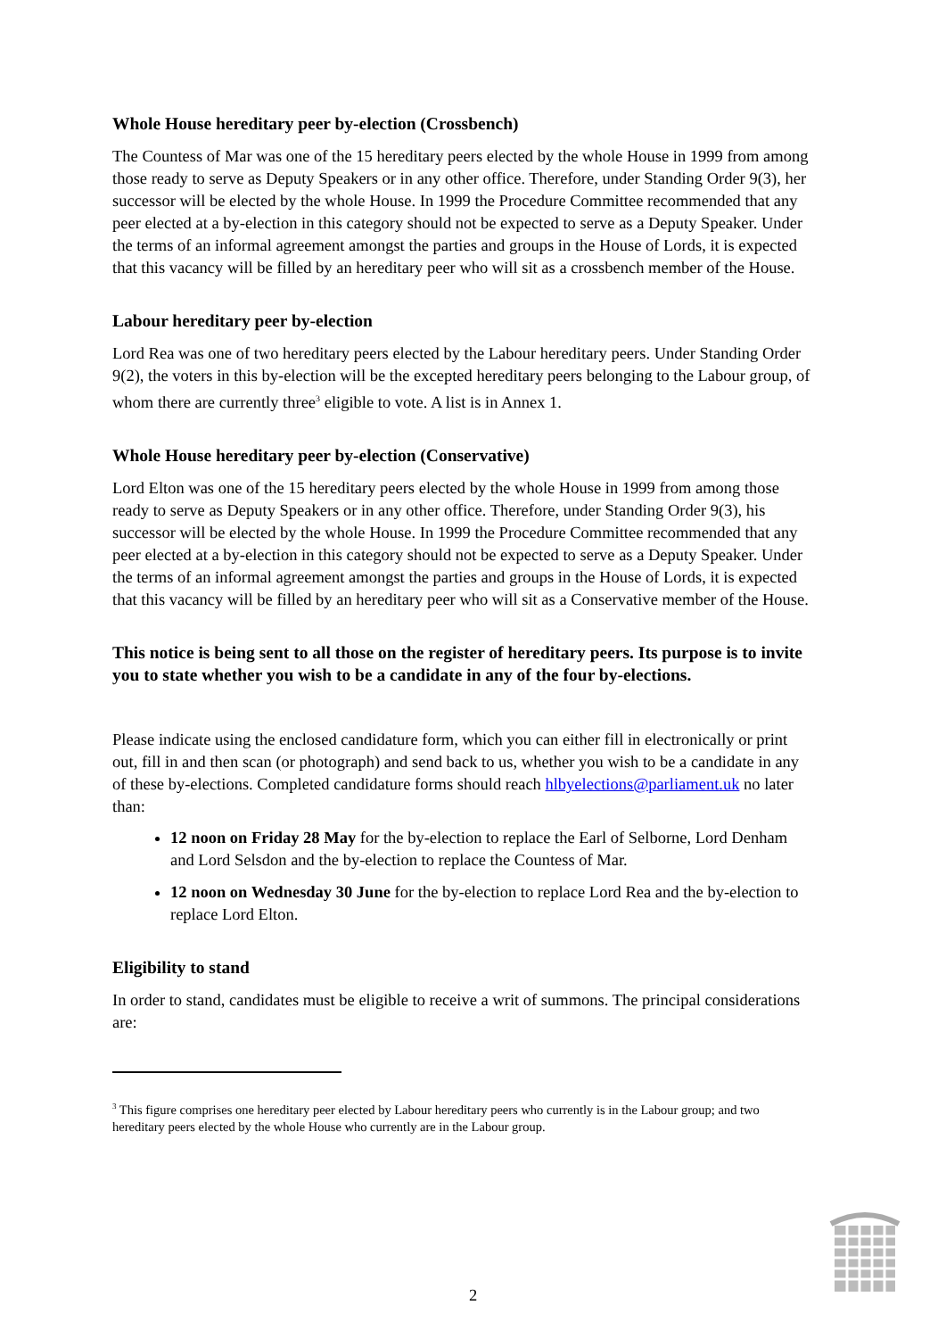Whole House hereditary peer by-election (Crossbench)
The Countess of Mar was one of the 15 hereditary peers elected by the whole House in 1999 from among those ready to serve as Deputy Speakers or in any other office. Therefore, under Standing Order 9(3), her successor will be elected by the whole House. In 1999 the Procedure Committee recommended that any peer elected at a by-election in this category should not be expected to serve as a Deputy Speaker. Under the terms of an informal agreement amongst the parties and groups in the House of Lords, it is expected that this vacancy will be filled by an hereditary peer who will sit as a crossbench member of the House.
Labour hereditary peer by-election
Lord Rea was one of two hereditary peers elected by the Labour hereditary peers. Under Standing Order 9(2), the voters in this by-election will be the excepted hereditary peers belonging to the Labour group, of whom there are currently three<sup>3</sup> eligible to vote. A list is in Annex 1.
Whole House hereditary peer by-election (Conservative)
Lord Elton was one of the 15 hereditary peers elected by the whole House in 1999 from among those ready to serve as Deputy Speakers or in any other office. Therefore, under Standing Order 9(3), his successor will be elected by the whole House. In 1999 the Procedure Committee recommended that any peer elected at a by-election in this category should not be expected to serve as a Deputy Speaker. Under the terms of an informal agreement amongst the parties and groups in the House of Lords, it is expected that this vacancy will be filled by an hereditary peer who will sit as a Conservative member of the House.
This notice is being sent to all those on the register of hereditary peers. Its purpose is to invite you to state whether you wish to be a candidate in any of the four by-elections.
Please indicate using the enclosed candidature form, which you can either fill in electronically or print out, fill in and then scan (or photograph) and send back to us, whether you wish to be a candidate in any of these by-elections. Completed candidature forms should reach hlbyelections@parliament.uk no later than:
12 noon on Friday 28 May for the by-election to replace the Earl of Selborne, Lord Denham and Lord Selsdon and the by-election to replace the Countess of Mar.
12 noon on Wednesday 30 June for the by-election to replace Lord Rea and the by-election to replace Lord Elton.
Eligibility to stand
In order to stand, candidates must be eligible to receive a writ of summons. The principal considerations are:
<sup>3</sup> This figure comprises one hereditary peer elected by Labour hereditary peers who currently is in the Labour group; and two hereditary peers elected by the whole House who currently are in the Labour group.
2